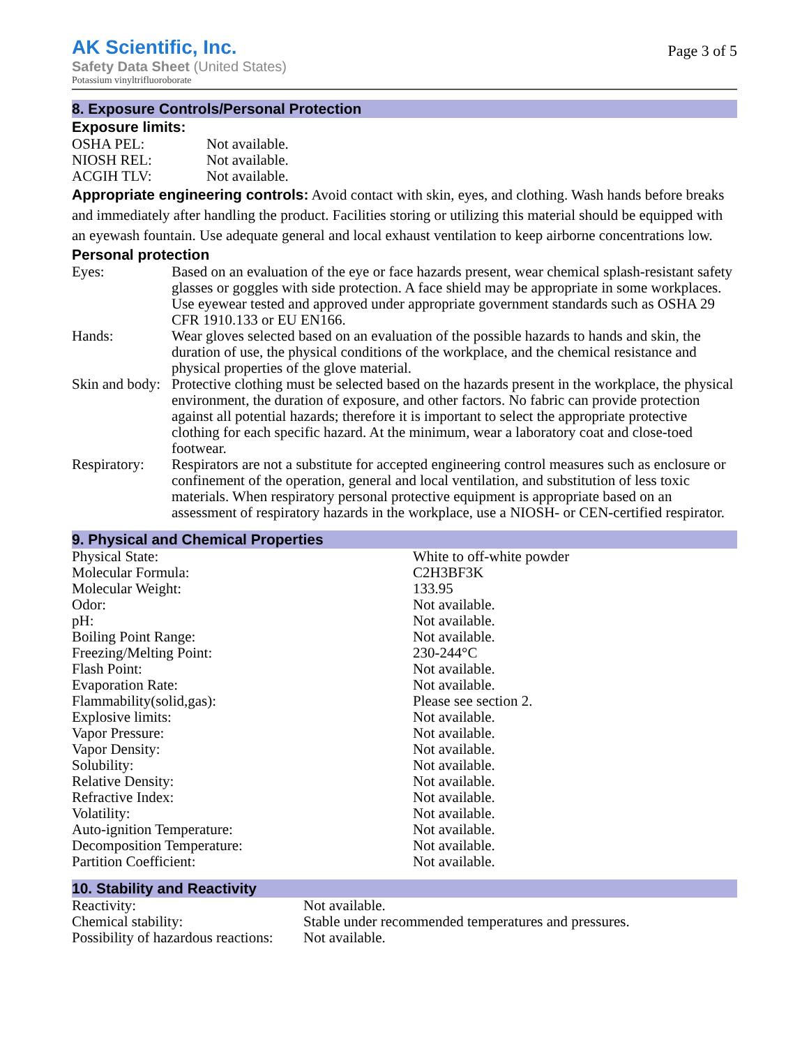AK Scientific, Inc.
Safety Data Sheet (United States)
Potassium vinyltrifluoroborate
Page 3 of 5
8. Exposure Controls/Personal Protection
Exposure limits:
| OSHA PEL: | Not available. |
| NIOSH REL: | Not available. |
| ACGIH TLV: | Not available. |
Appropriate engineering controls: Avoid contact with skin, eyes, and clothing. Wash hands before breaks and immediately after handling the product. Facilities storing or utilizing this material should be equipped with an eyewash fountain. Use adequate general and local exhaust ventilation to keep airborne concentrations low.
Personal protection
| Eyes: | Based on an evaluation of the eye or face hazards present, wear chemical splash-resistant safety glasses or goggles with side protection. A face shield may be appropriate in some workplaces. Use eyewear tested and approved under appropriate government standards such as OSHA 29 CFR 1910.133 or EU EN166. |
| Hands: | Wear gloves selected based on an evaluation of the possible hazards to hands and skin, the duration of use, the physical conditions of the workplace, and the chemical resistance and physical properties of the glove material. |
| Skin and body: | Protective clothing must be selected based on the hazards present in the workplace, the physical environment, the duration of exposure, and other factors. No fabric can provide protection against all potential hazards; therefore it is important to select the appropriate protective clothing for each specific hazard. At the minimum, wear a laboratory coat and close-toed footwear. |
| Respiratory: | Respirators are not a substitute for accepted engineering control measures such as enclosure or confinement of the operation, general and local ventilation, and substitution of less toxic materials. When respiratory personal protective equipment is appropriate based on an assessment of respiratory hazards in the workplace, use a NIOSH- or CEN-certified respirator. |
9. Physical and Chemical Properties
| Physical State: | White to off-white powder |
| Molecular Formula: | C2H3BF3K |
| Molecular Weight: | 133.95 |
| Odor: | Not available. |
| pH: | Not available. |
| Boiling Point Range: | Not available. |
| Freezing/Melting Point: | 230-244°C |
| Flash Point: | Not available. |
| Evaporation Rate: | Not available. |
| Flammability(solid,gas): | Please see section 2. |
| Explosive limits: | Not available. |
| Vapor Pressure: | Not available. |
| Vapor Density: | Not available. |
| Solubility: | Not available. |
| Relative Density: | Not available. |
| Refractive Index: | Not available. |
| Volatility: | Not available. |
| Auto-ignition Temperature: | Not available. |
| Decomposition Temperature: | Not available. |
| Partition Coefficient: | Not available. |
10. Stability and Reactivity
| Reactivity: | Not available. |
| Chemical stability: | Stable under recommended temperatures and pressures. |
| Possibility of hazardous reactions: | Not available. |